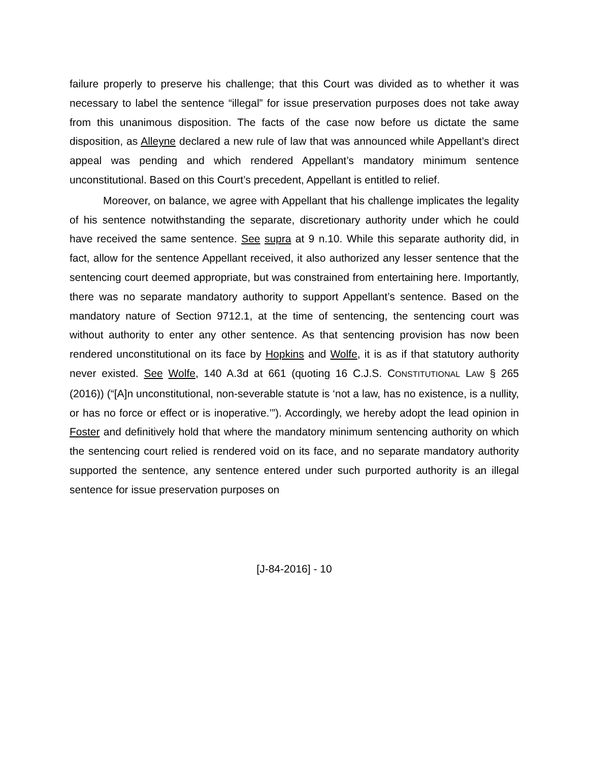failure properly to preserve his challenge; that this Court was divided as to whether it was necessary to label the sentence “illegal” for issue preservation purposes does not take away from this unanimous disposition. The facts of the case now before us dictate the same disposition, as Alleyne declared a new rule of law that was announced while Appellant’s direct appeal was pending and which rendered Appellant’s mandatory minimum sentence unconstitutional. Based on this Court’s precedent, Appellant is entitled to relief.
Moreover, on balance, we agree with Appellant that his challenge implicates the legality of his sentence notwithstanding the separate, discretionary authority under which he could have received the same sentence. See supra at 9 n.10. While this separate authority did, in fact, allow for the sentence Appellant received, it also authorized any lesser sentence that the sentencing court deemed appropriate, but was constrained from entertaining here. Importantly, there was no separate mandatory authority to support Appellant’s sentence. Based on the mandatory nature of Section 9712.1, at the time of sentencing, the sentencing court was without authority to enter any other sentence. As that sentencing provision has now been rendered unconstitutional on its face by Hopkins and Wolfe, it is as if that statutory authority never existed. See Wolfe, 140 A.3d at 661 (quoting 16 C.J.S. CONSTITUTIONAL LAW § 265 (2016)) (“[A]n unconstitutional, non-severable statute is ‘not a law, has no existence, is a nullity, or has no force or effect or is inoperative.’”). Accordingly, we hereby adopt the lead opinion in Foster and definitively hold that where the mandatory minimum sentencing authority on which the sentencing court relied is rendered void on its face, and no separate mandatory authority supported the sentence, any sentence entered under such purported authority is an illegal sentence for issue preservation purposes on
[J-84-2016] - 10